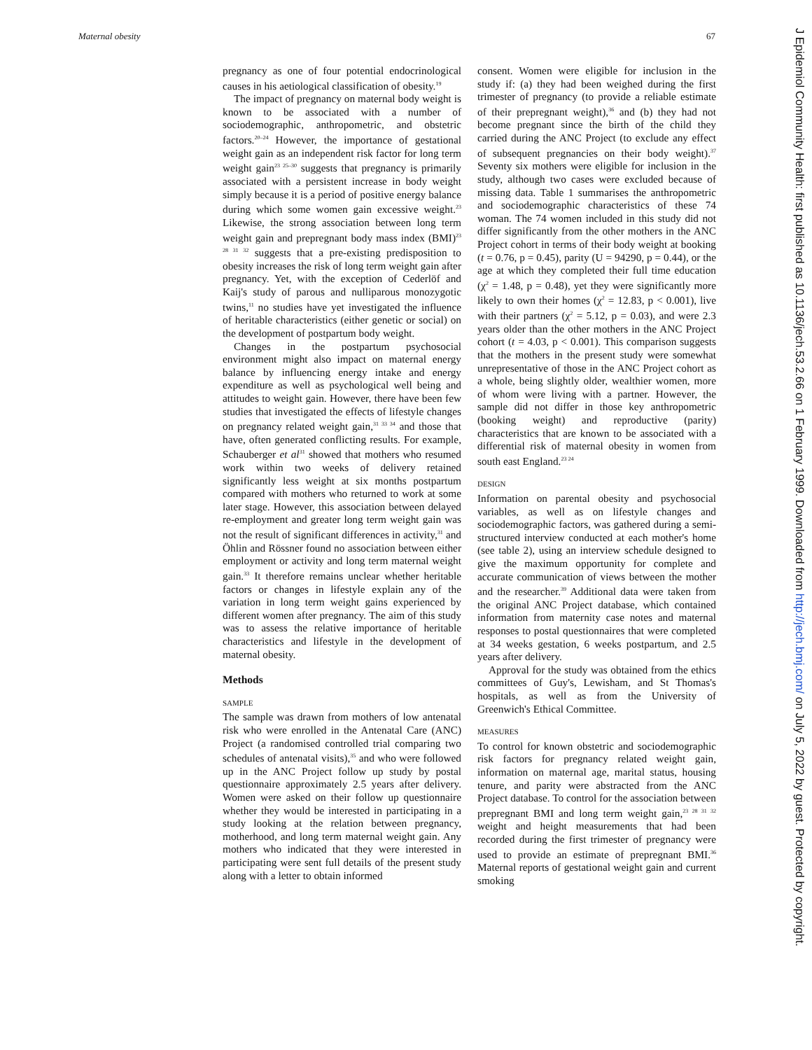Maternal obesity 67
pregnancy as one of four potential endocrinological causes in his aetiological classification of obesity.<sup>19</sup>
The impact of pregnancy on maternal body weight is known to be associated with a number of sociodemographic, anthropometric, and obstetric factors.<sup>20–24</sup> However, the importance of gestational weight gain as an independent risk factor for long term weight gain<sup>23 25–30</sup> suggests that pregnancy is primarily associated with a persistent increase in body weight simply because it is a period of positive energy balance during which some women gain excessive weight.<sup>23</sup> Likewise, the strong association between long term weight gain and prepregnant body mass index (BMI)<sup>23 28 31 32</sup> suggests that a pre-existing predisposition to obesity increases the risk of long term weight gain after pregnancy. Yet, with the exception of Cederlöf and Kaij's study of parous and nulliparous monozygotic twins,<sup>11</sup> no studies have yet investigated the influence of heritable characteristics (either genetic or social) on the development of postpartum body weight.
Changes in the postpartum psychosocial environment might also impact on maternal energy balance by influencing energy intake and energy expenditure as well as psychological well being and attitudes to weight gain. However, there have been few studies that investigated the effects of lifestyle changes on pregnancy related weight gain,<sup>31 33 34</sup> and those that have, often generated conflicting results. For example, Schauberger et al<sup>31</sup> showed that mothers who resumed work within two weeks of delivery retained significantly less weight at six months postpartum compared with mothers who returned to work at some later stage. However, this association between delayed re-employment and greater long term weight gain was not the result of significant differences in activity,<sup>31</sup> and Öhlin and Rössner found no association between either employment or activity and long term maternal weight gain.<sup>33</sup> It therefore remains unclear whether heritable factors or changes in lifestyle explain any of the variation in long term weight gains experienced by different women after pregnancy. The aim of this study was to assess the relative importance of heritable characteristics and lifestyle in the development of maternal obesity.
Methods
SAMPLE
The sample was drawn from mothers of low antenatal risk who were enrolled in the Antenatal Care (ANC) Project (a randomised controlled trial comparing two schedules of antenatal visits),<sup>35</sup> and who were followed up in the ANC Project follow up study by postal questionnaire approximately 2.5 years after delivery. Women were asked on their follow up questionnaire whether they would be interested in participating in a study looking at the relation between pregnancy, motherhood, and long term maternal weight gain. Any mothers who indicated that they were interested in participating were sent full details of the present study along with a letter to obtain informed
consent. Women were eligible for inclusion in the study if: (a) they had been weighed during the first trimester of pregnancy (to provide a reliable estimate of their prepregnant weight),<sup>36</sup> and (b) they had not become pregnant since the birth of the child they carried during the ANC Project (to exclude any effect of subsequent pregnancies on their body weight).<sup>37</sup> Seventy six mothers were eligible for inclusion in the study, although two cases were excluded because of missing data. Table 1 summarises the anthropometric and sociodemographic characteristics of these 74 woman. The 74 women included in this study did not differ significantly from the other mothers in the ANC Project cohort in terms of their body weight at booking (t = 0.76, p = 0.45), parity (U = 94290, p = 0.44), or the age at which they completed their full time education (χ<sup>2</sup> = 1.48, p = 0.48), yet they were significantly more likely to own their homes (χ<sup>2</sup> = 12.83, p < 0.001), live with their partners (χ<sup>2</sup> = 5.12, p = 0.03), and were 2.3 years older than the other mothers in the ANC Project cohort (t = 4.03, p < 0.001). This comparison suggests that the mothers in the present study were somewhat unrepresentative of those in the ANC Project cohort as a whole, being slightly older, wealthier women, more of whom were living with a partner. However, the sample did not differ in those key anthropometric (booking weight) and reproductive (parity) characteristics that are known to be associated with a differential risk of maternal obesity in women from south east England.<sup>23 24</sup>
DESIGN
Information on parental obesity and psychosocial variables, as well as on lifestyle changes and sociodemographic factors, was gathered during a semi-structured interview conducted at each mother's home (see table 2), using an interview schedule designed to give the maximum opportunity for complete and accurate communication of views between the mother and the researcher.<sup>39</sup> Additional data were taken from the original ANC Project database, which contained information from maternity case notes and maternal responses to postal questionnaires that were completed at 34 weeks gestation, 6 weeks postpartum, and 2.5 years after delivery.
Approval for the study was obtained from the ethics committees of Guy's, Lewisham, and St Thomas's hospitals, as well as from the University of Greenwich's Ethical Committee.
MEASURES
To control for known obstetric and sociodemographic risk factors for pregnancy related weight gain, information on maternal age, marital status, housing tenure, and parity were abstracted from the ANC Project database. To control for the association between prepregnant BMI and long term weight gain,<sup>23 28 31 32</sup> weight and height measurements that had been recorded during the first trimester of pregnancy were used to provide an estimate of prepregnant BMI.<sup>36</sup> Maternal reports of gestational weight gain and current smoking
J Epidemiol Community Health: first published as 10.1136/jech.53.2.66 on 1 February 1999. Downloaded from http://jech.bmj.com/ on July 5, 2022 by guest. Protected by copyright.